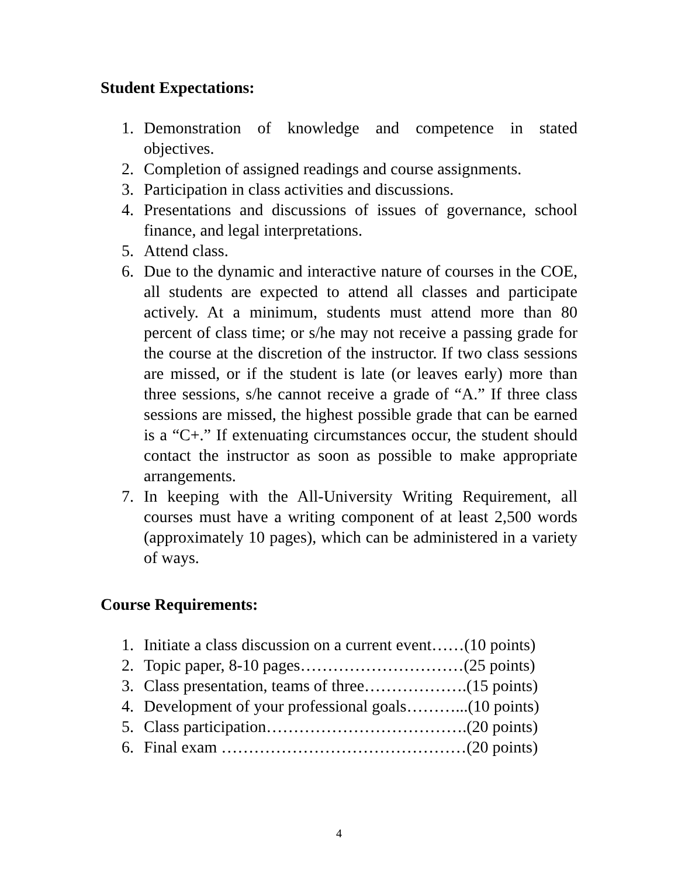Student Expectations:
1. Demonstration of knowledge and competence in stated objectives.
2. Completion of assigned readings and course assignments.
3. Participation in class activities and discussions.
4. Presentations and discussions of issues of governance, school finance, and legal interpretations.
5. Attend class.
6. Due to the dynamic and interactive nature of courses in the COE, all students are expected to attend all classes and participate actively. At a minimum, students must attend more than 80 percent of class time; or s/he may not receive a passing grade for the course at the discretion of the instructor. If two class sessions are missed, or if the student is late (or leaves early) more than three sessions, s/he cannot receive a grade of “A.” If three class sessions are missed, the highest possible grade that can be earned is a “C+.” If extenuating circumstances occur, the student should contact the instructor as soon as possible to make appropriate arrangements.
7. In keeping with the All-University Writing Requirement, all courses must have a writing component of at least 2,500 words (approximately 10 pages), which can be administered in a variety of ways.
Course Requirements:
1. Initiate a class discussion on a current event……(10 points)
2. Topic paper, 8-10 pages…………………………(25 points)
3. Class presentation, teams of three……………….(15 points)
4. Development of your professional goals………...(10 points)
5. Class participation……………………………….(20 points)
6. Final exam ………………………………………(20 points)
4